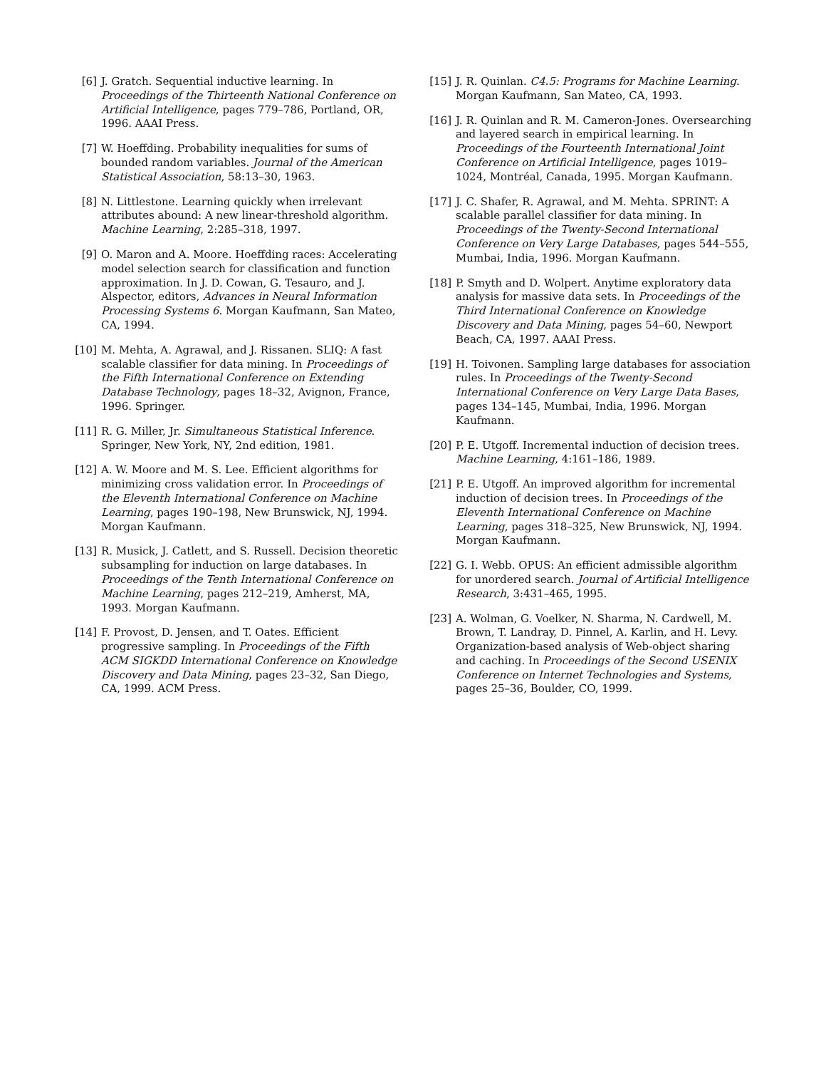[6] J. Gratch. Sequential inductive learning. In Proceedings of the Thirteenth National Conference on Artificial Intelligence, pages 779–786, Portland, OR, 1996. AAAI Press.
[7] W. Hoeffding. Probability inequalities for sums of bounded random variables. Journal of the American Statistical Association, 58:13–30, 1963.
[8] N. Littlestone. Learning quickly when irrelevant attributes abound: A new linear-threshold algorithm. Machine Learning, 2:285–318, 1997.
[9] O. Maron and A. Moore. Hoeffding races: Accelerating model selection search for classification and function approximation. In J. D. Cowan, G. Tesauro, and J. Alspector, editors, Advances in Neural Information Processing Systems 6. Morgan Kaufmann, San Mateo, CA, 1994.
[10] M. Mehta, A. Agrawal, and J. Rissanen. SLIQ: A fast scalable classifier for data mining. In Proceedings of the Fifth International Conference on Extending Database Technology, pages 18–32, Avignon, France, 1996. Springer.
[11] R. G. Miller, Jr. Simultaneous Statistical Inference. Springer, New York, NY, 2nd edition, 1981.
[12] A. W. Moore and M. S. Lee. Efficient algorithms for minimizing cross validation error. In Proceedings of the Eleventh International Conference on Machine Learning, pages 190–198, New Brunswick, NJ, 1994. Morgan Kaufmann.
[13] R. Musick, J. Catlett, and S. Russell. Decision theoretic subsampling for induction on large databases. In Proceedings of the Tenth International Conference on Machine Learning, pages 212–219, Amherst, MA, 1993. Morgan Kaufmann.
[14] F. Provost, D. Jensen, and T. Oates. Efficient progressive sampling. In Proceedings of the Fifth ACM SIGKDD International Conference on Knowledge Discovery and Data Mining, pages 23–32, San Diego, CA, 1999. ACM Press.
[15] J. R. Quinlan. C4.5: Programs for Machine Learning. Morgan Kaufmann, San Mateo, CA, 1993.
[16] J. R. Quinlan and R. M. Cameron-Jones. Oversearching and layered search in empirical learning. In Proceedings of the Fourteenth International Joint Conference on Artificial Intelligence, pages 1019–1024, Montréal, Canada, 1995. Morgan Kaufmann.
[17] J. C. Shafer, R. Agrawal, and M. Mehta. SPRINT: A scalable parallel classifier for data mining. In Proceedings of the Twenty-Second International Conference on Very Large Databases, pages 544–555, Mumbai, India, 1996. Morgan Kaufmann.
[18] P. Smyth and D. Wolpert. Anytime exploratory data analysis for massive data sets. In Proceedings of the Third International Conference on Knowledge Discovery and Data Mining, pages 54–60, Newport Beach, CA, 1997. AAAI Press.
[19] H. Toivonen. Sampling large databases for association rules. In Proceedings of the Twenty-Second International Conference on Very Large Data Bases, pages 134–145, Mumbai, India, 1996. Morgan Kaufmann.
[20] P. E. Utgoff. Incremental induction of decision trees. Machine Learning, 4:161–186, 1989.
[21] P. E. Utgoff. An improved algorithm for incremental induction of decision trees. In Proceedings of the Eleventh International Conference on Machine Learning, pages 318–325, New Brunswick, NJ, 1994. Morgan Kaufmann.
[22] G. I. Webb. OPUS: An efficient admissible algorithm for unordered search. Journal of Artificial Intelligence Research, 3:431–465, 1995.
[23] A. Wolman, G. Voelker, N. Sharma, N. Cardwell, M. Brown, T. Landray, D. Pinnel, A. Karlin, and H. Levy. Organization-based analysis of Web-object sharing and caching. In Proceedings of the Second USENIX Conference on Internet Technologies and Systems, pages 25–36, Boulder, CO, 1999.